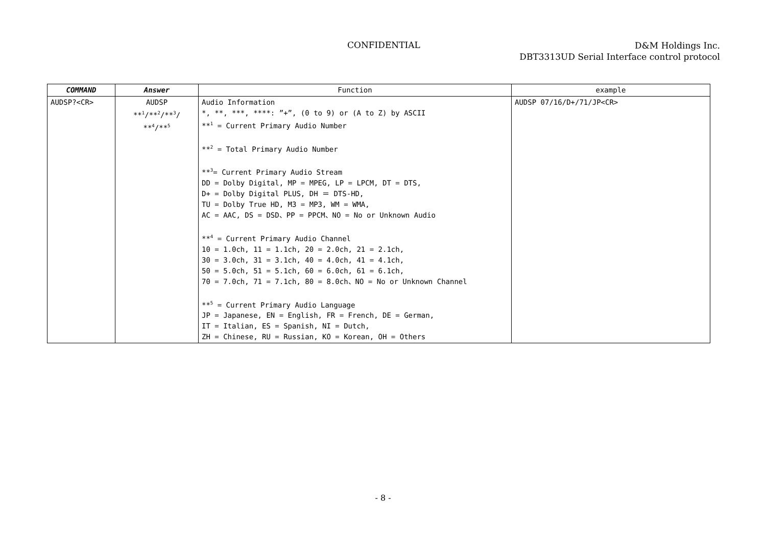CONFIDENTIAL
D&M Holdings Inc.
DBT3313UD Serial Interface control protocol
| COMMAND | Answer | Function | example |
| --- | --- | --- | --- |
| AUDSP?<CR> | AUDSP **<sup>1</sup>/**<sup>2</sup>/**<sup>3</sup>/ **<sup>4</sup>/**<sup>5</sup> | Audio Information *, **, ***, ****: ”+”, (0 to 9) or (A to Z) by ASCII **<sup>1</sup> = Current Primary Audio Number **<sup>2</sup> = Total Primary Audio Number **<sup>3</sup>= Current Primary Audio Stream DD = Dolby Digital, MP = MPEG, LP = LPCM, DT = DTS, D+ = Dolby Digital PLUS, DH ＝ DTS-HD, TU = Dolby True HD, M3 = MP3, WM = WMA, AC = AAC, DS = DSD、PP = PPCM、NO = No or Unknown Audio **<sup>4</sup> = Current Primary Audio Channel 10 = 1.0ch, 11 = 1.1ch, 20 = 2.0ch, 21 = 2.1ch, 30 = 3.0ch, 31 = 3.1ch, 40 = 4.0ch, 41 = 4.1ch, 50 = 5.0ch, 51 = 5.1ch, 60 = 6.0ch, 61 = 6.1ch, 70 = 7.0ch, 71 = 7.1ch, 80 = 8.0ch、NO = No or Unknown Channel **<sup>5</sup> = Current Primary Audio Language JP = Japanese, EN = English, FR = French, DE = German, IT = Italian, ES = Spanish, NI = Dutch, ZH = Chinese, RU = Russian, KO = Korean, OH = Others | AUDSP 07/16/D+/71/JP<CR> |
- 8 -